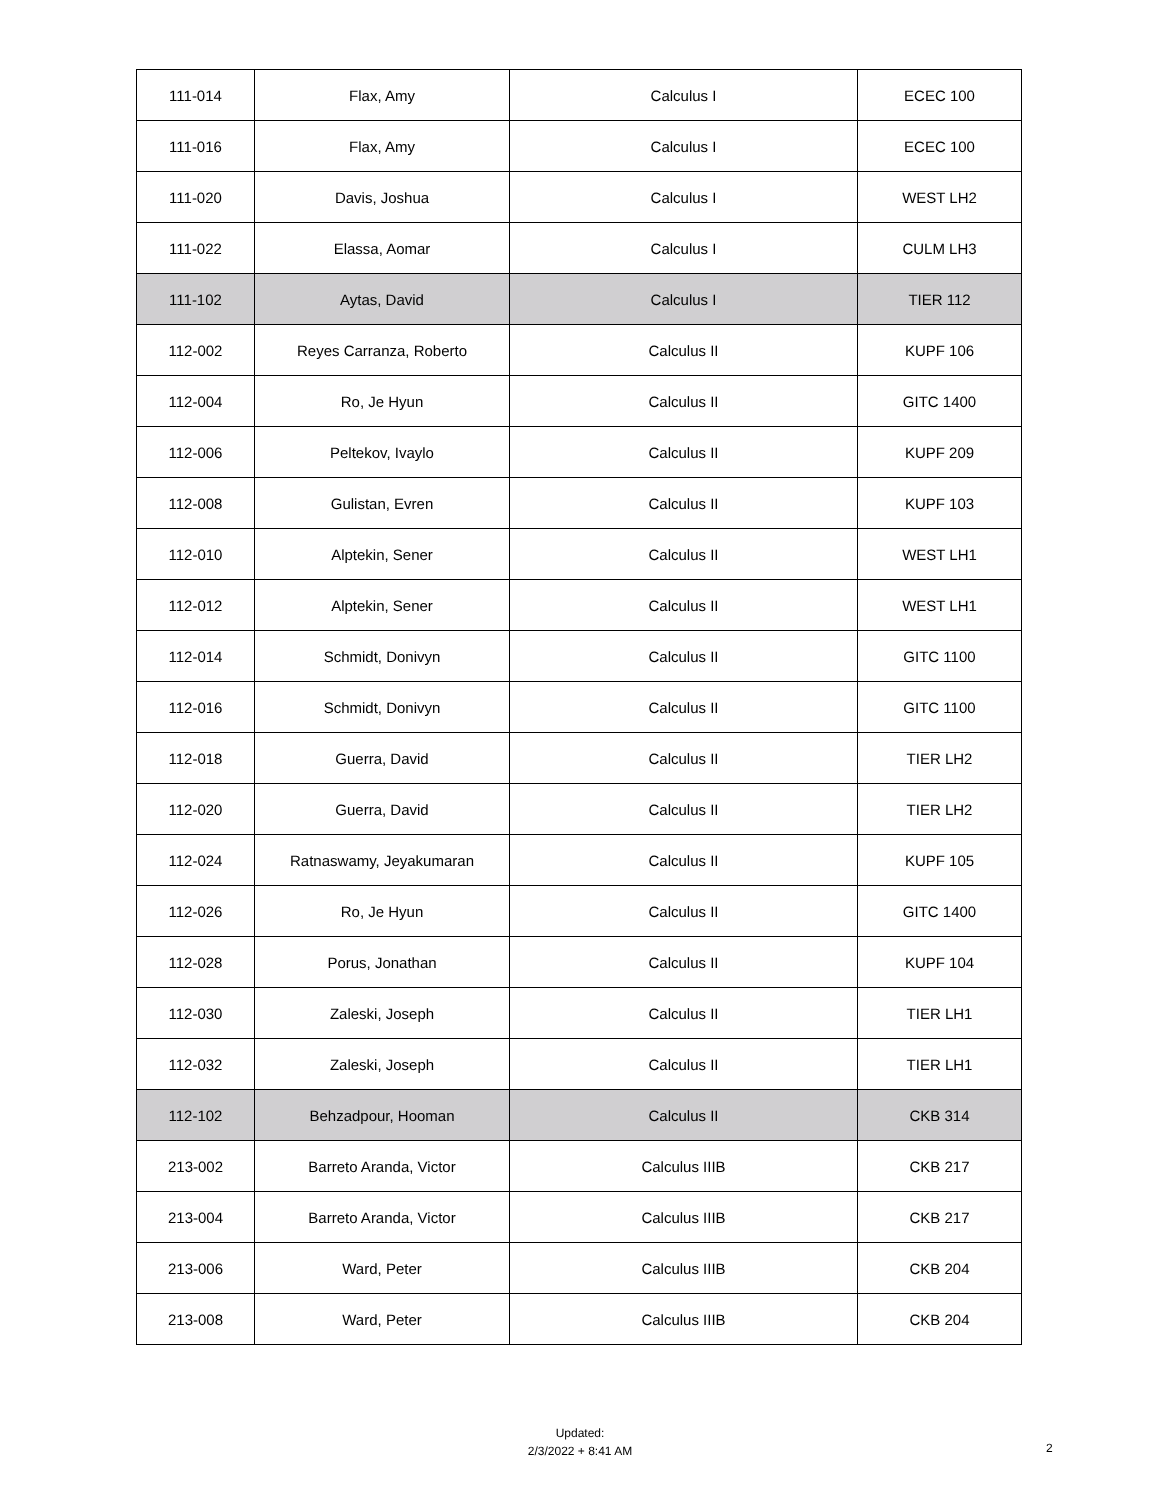| 111-014 | Flax, Amy | Calculus I | ECEC 100 |
| 111-016 | Flax, Amy | Calculus I | ECEC 100 |
| 111-020 | Davis, Joshua | Calculus I | WEST LH2 |
| 111-022 | Elassa, Aomar | Calculus I | CULM LH3 |
| 111-102 | Aytas, David | Calculus I | TIER 112 |
| 112-002 | Reyes Carranza, Roberto | Calculus II | KUPF 106 |
| 112-004 | Ro, Je Hyun | Calculus II | GITC 1400 |
| 112-006 | Peltekov, Ivaylo | Calculus II | KUPF 209 |
| 112-008 | Gulistan, Evren | Calculus II | KUPF 103 |
| 112-010 | Alptekin, Sener | Calculus II | WEST LH1 |
| 112-012 | Alptekin, Sener | Calculus II | WEST LH1 |
| 112-014 | Schmidt, Donivyn | Calculus II | GITC 1100 |
| 112-016 | Schmidt, Donivyn | Calculus II | GITC 1100 |
| 112-018 | Guerra, David | Calculus II | TIER LH2 |
| 112-020 | Guerra, David | Calculus II | TIER LH2 |
| 112-024 | Ratnaswamy, Jeyakumaran | Calculus II | KUPF 105 |
| 112-026 | Ro, Je Hyun | Calculus II | GITC 1400 |
| 112-028 | Porus, Jonathan | Calculus II | KUPF 104 |
| 112-030 | Zaleski, Joseph | Calculus II | TIER LH1 |
| 112-032 | Zaleski, Joseph | Calculus II | TIER LH1 |
| 112-102 | Behzadpour, Hooman | Calculus II | CKB 314 |
| 213-002 | Barreto Aranda, Victor | Calculus IIIB | CKB 217 |
| 213-004 | Barreto Aranda, Victor | Calculus IIIB | CKB 217 |
| 213-006 | Ward, Peter | Calculus IIIB | CKB 204 |
| 213-008 | Ward, Peter | Calculus IIIB | CKB 204 |
Updated:
2/3/2022 + 8:41 AM
2